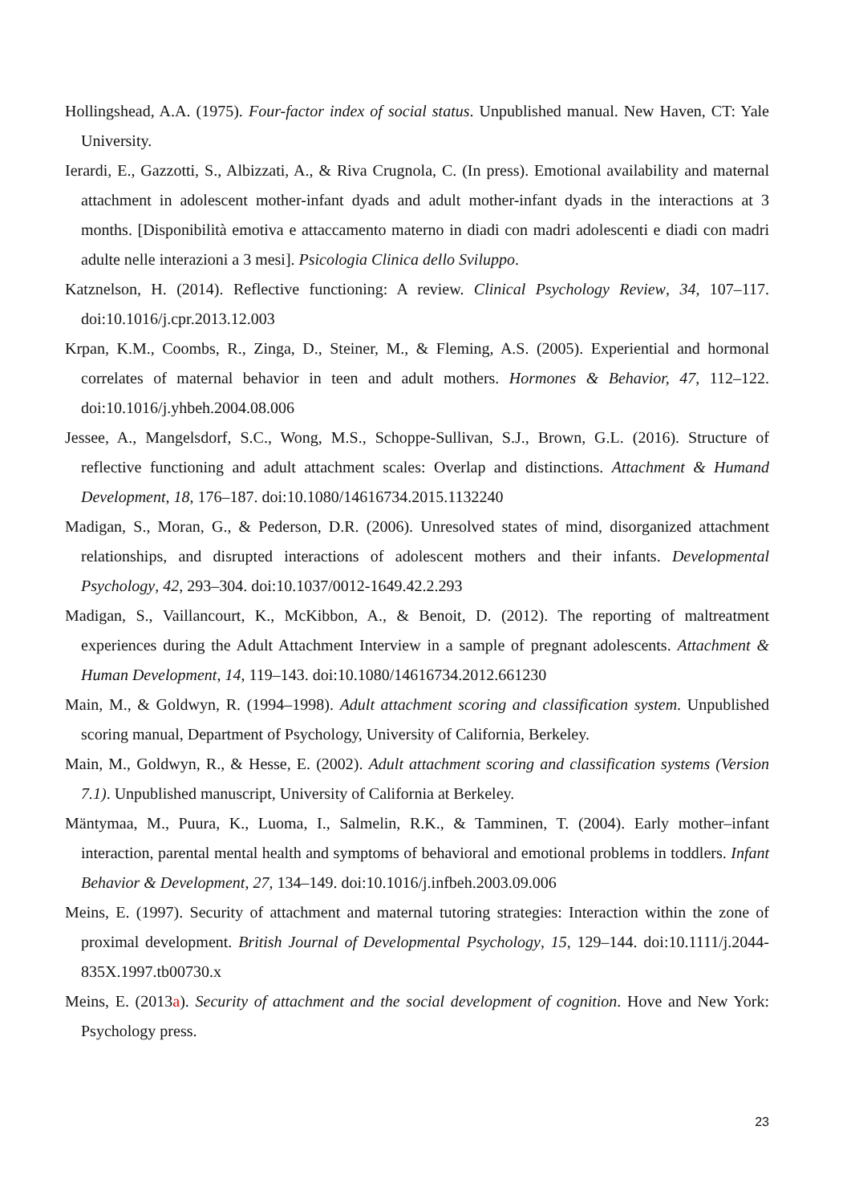Hollingshead, A.A. (1975). Four-factor index of social status. Unpublished manual. New Haven, CT: Yale University.
Ierardi, E., Gazzotti, S., Albizzati, A., & Riva Crugnola, C. (In press). Emotional availability and maternal attachment in adolescent mother-infant dyads and adult mother-infant dyads in the interactions at 3 months. [Disponibilità emotiva e attaccamento materno in diadi con madri adolescenti e diadi con madri adulte nelle interazioni a 3 mesi]. Psicologia Clinica dello Sviluppo.
Katznelson, H. (2014). Reflective functioning: A review. Clinical Psychology Review, 34, 107–117. doi:10.1016/j.cpr.2013.12.003
Krpan, K.M., Coombs, R., Zinga, D., Steiner, M., & Fleming, A.S. (2005). Experiential and hormonal correlates of maternal behavior in teen and adult mothers. Hormones & Behavior, 47, 112–122. doi:10.1016/j.yhbeh.2004.08.006
Jessee, A., Mangelsdorf, S.C., Wong, M.S., Schoppe-Sullivan, S.J., Brown, G.L. (2016). Structure of reflective functioning and adult attachment scales: Overlap and distinctions. Attachment & Humand Development, 18, 176–187. doi:10.1080/14616734.2015.1132240
Madigan, S., Moran, G., & Pederson, D.R. (2006). Unresolved states of mind, disorganized attachment relationships, and disrupted interactions of adolescent mothers and their infants. Developmental Psychology, 42, 293–304. doi:10.1037/0012-1649.42.2.293
Madigan, S., Vaillancourt, K., McKibbon, A., & Benoit, D. (2012). The reporting of maltreatment experiences during the Adult Attachment Interview in a sample of pregnant adolescents. Attachment & Human Development, 14, 119–143. doi:10.1080/14616734.2012.661230
Main, M., & Goldwyn, R. (1994–1998). Adult attachment scoring and classification system. Unpublished scoring manual, Department of Psychology, University of California, Berkeley.
Main, M., Goldwyn, R., & Hesse, E. (2002). Adult attachment scoring and classification systems (Version 7.1). Unpublished manuscript, University of California at Berkeley.
Mäntymaa, M., Puura, K., Luoma, I., Salmelin, R.K., & Tamminen, T. (2004). Early mother–infant interaction, parental mental health and symptoms of behavioral and emotional problems in toddlers. Infant Behavior & Development, 27, 134–149. doi:10.1016/j.infbeh.2003.09.006
Meins, E. (1997). Security of attachment and maternal tutoring strategies: Interaction within the zone of proximal development. British Journal of Developmental Psychology, 15, 129–144. doi:10.1111/j.2044-835X.1997.tb00730.x
Meins, E. (2013a). Security of attachment and the social development of cognition. Hove and New York: Psychology press.
23